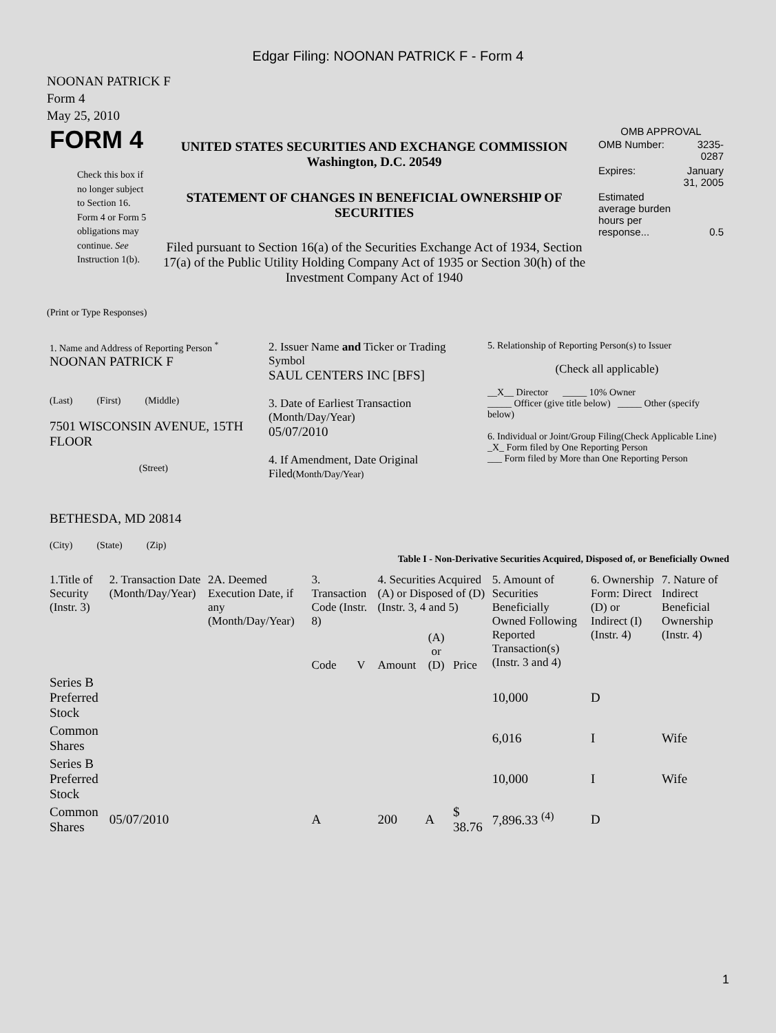Edgar Filing: NOONAN PATRICK F - Form 4
NOONAN PATRICK F
Form 4
May 25, 2010
| FORM 4 Check this box if no longer subject to Section 16. Form 4 or Form 5 obligations may continue. See Instruction 1(b). | UNITED STATES SECURITIES AND EXCHANGE COMMISSION Washington, D.C. 20549 STATEMENT OF CHANGES IN BENEFICIAL OWNERSHIP OF SECURITIES Filed pursuant to Section 16(a) of the Securities Exchange Act of 1934, Section 17(a) of the Public Utility Holding Company Act of 1935 or Section 30(h) of the Investment Company Act of 1940 | OMB APPROVAL / OMB Number: / 3235-0287 / / Expires: / January 31, 2005 / / Estimated average burden hours per response... / 0.5 / |
(Print or Type Responses)
| 1. Name and Address of Reporting Person <sup>*</sup> NOONAN PATRICK F (Last) (First) (Middle) 7501 WISCONSIN AVENUE, 15TH FLOOR (Street) BETHESDA, MD 20814 (City) (State) (Zip) | 2. Issuer Name and Ticker or Trading Symbol SAUL CENTERS INC [BFS] 3. Date of Earliest Transaction (Month/Day/Year) 05/07/2010 4. If Amendment, Date Original Filed (Month/Day/Year) | 5. Relationship of Reporting Person(s) to Issuer (Check all applicable) __X__ Director _____ 10% Owner _____ Officer (give title below) _____ Other (specify below) 6. Individual or Joint/Group Filing(Check Applicable Line) _X_ Form filed by One Reporting Person ___ Form filed by More than One Reporting Person |
Table I - Non-Derivative Securities Acquired, Disposed of, or Beneficially Owned
| 1.Title of Security (Instr. 3) | 2. Transaction Date (Month/Day/Year) | 2A. Deemed Execution Date, if any (Month/Day/Year) | 3. Transaction Code (Instr. 8) | | 4. Securities Acquired (A) or Disposed of (D) (Instr. 3, 4 and 5) | | | 5. Amount of Securities Beneficially Owned Following Reported Transaction(s) (Instr. 3 and 4) | 6. Ownership Form: Direct (D) or Indirect (I) (Instr. 4) | 7. Nature of Indirect Beneficial Ownership (Instr. 4) |
| --- | --- | --- | --- | --- | --- | --- | --- | --- | --- | --- |
| | | | Code | V | Amount | (A) or (D) | Price | | | |
| Series B Preferred Stock | | | | | | | | 10,000 | D | |
| Common Shares | | | | | | | | 6,016 | I | Wife |
| Series B Preferred Stock | | | | | | | | 10,000 | I | Wife |
| Common Shares | 05/07/2010 | | A | | 200 | A | $ 38.76 | 7,896.33 <sup>(4)</sup> | D | |
1